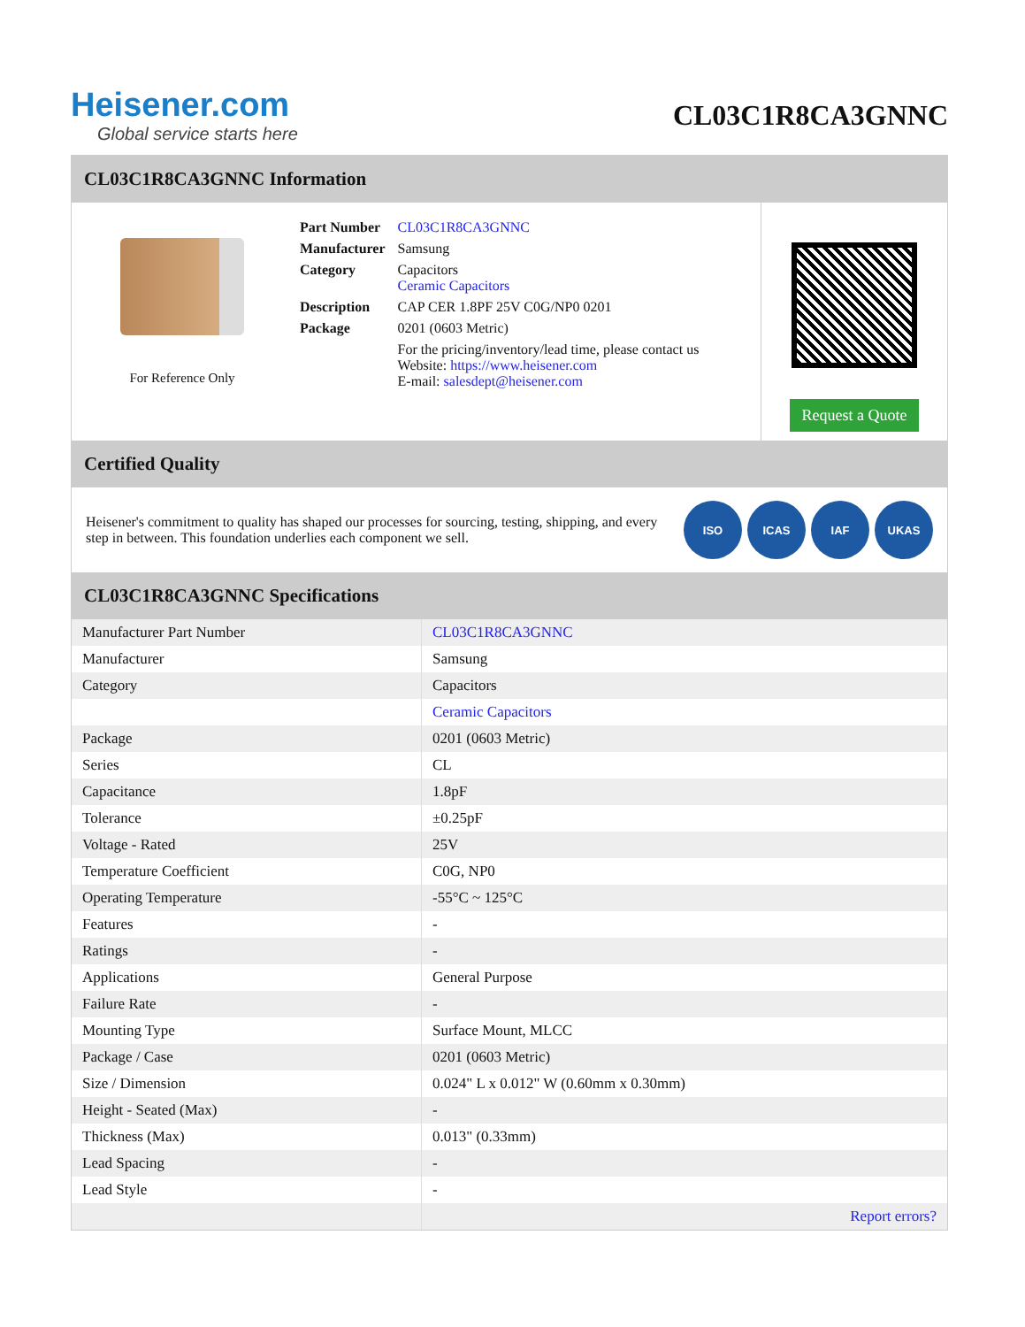Heisener.com
Global service starts here
CL03C1R8CA3GNNC
CL03C1R8CA3GNNC Information
For Reference Only
| Part Number | CL03C1R8CA3GNNC |
| Manufacturer | Samsung |
| Category | Capacitors Ceramic Capacitors |
| Description | CAP CER 1.8PF 25V C0G/NP0 0201 |
| Package | 0201 (0603 Metric) |
| | For the pricing/inventory/lead time, please contact us Website: https://www.heisener.com E-mail: salesdept@heisener.com |
Request a Quote
Certified Quality
Heisener's commitment to quality has shaped our processes for sourcing, testing, shipping, and every step in between. This foundation underlies each component we sell.
ISO ICAS IAF UKAS
CL03C1R8CA3GNNC Specifications
| Manufacturer Part Number | CL03C1R8CA3GNNC |
| Manufacturer | Samsung |
| Category | Capacitors |
| | Ceramic Capacitors |
| Package | 0201 (0603 Metric) |
| Series | CL |
| Capacitance | 1.8pF |
| Tolerance | ±0.25pF |
| Voltage - Rated | 25V |
| Temperature Coefficient | C0G, NP0 |
| Operating Temperature | -55°C ~ 125°C |
| Features | - |
| Ratings | - |
| Applications | General Purpose |
| Failure Rate | - |
| Mounting Type | Surface Mount, MLCC |
| Package / Case | 0201 (0603 Metric) |
| Size / Dimension | 0.024" L x 0.012" W (0.60mm x 0.30mm) |
| Height - Seated (Max) | - |
| Thickness (Max) | 0.013" (0.33mm) |
| Lead Spacing | - |
| Lead Style | - |
| | Report errors? |